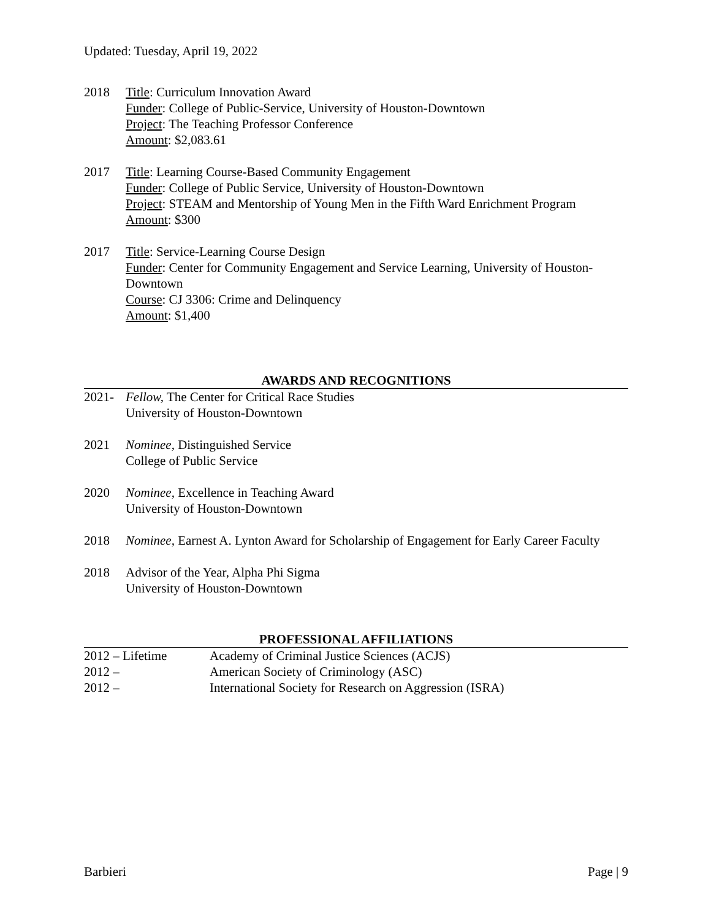Updated: Tuesday, April 19, 2022
2018 Title: Curriculum Innovation Award
Funder: College of Public-Service, University of Houston-Downtown
Project: The Teaching Professor Conference
Amount: $2,083.61
2017 Title: Learning Course-Based Community Engagement
Funder: College of Public Service, University of Houston-Downtown
Project: STEAM and Mentorship of Young Men in the Fifth Ward Enrichment Program
Amount: $300
2017 Title: Service-Learning Course Design
Funder: Center for Community Engagement and Service Learning, University of Houston-Downtown
Course: CJ 3306: Crime and Delinquency
Amount: $1,400
AWARDS AND RECOGNITIONS
2021- Fellow, The Center for Critical Race Studies
University of Houston-Downtown
2021 Nominee, Distinguished Service
College of Public Service
2020 Nominee, Excellence in Teaching Award
University of Houston-Downtown
2018 Nominee, Earnest A. Lynton Award for Scholarship of Engagement for Early Career Faculty
2018 Advisor of the Year, Alpha Phi Sigma
University of Houston-Downtown
PROFESSIONAL AFFILIATIONS
2012 – Lifetime Academy of Criminal Justice Sciences (ACJS)
2012 – American Society of Criminology (ASC)
2012 – International Society for Research on Aggression (ISRA)
Barbieri Page | 9